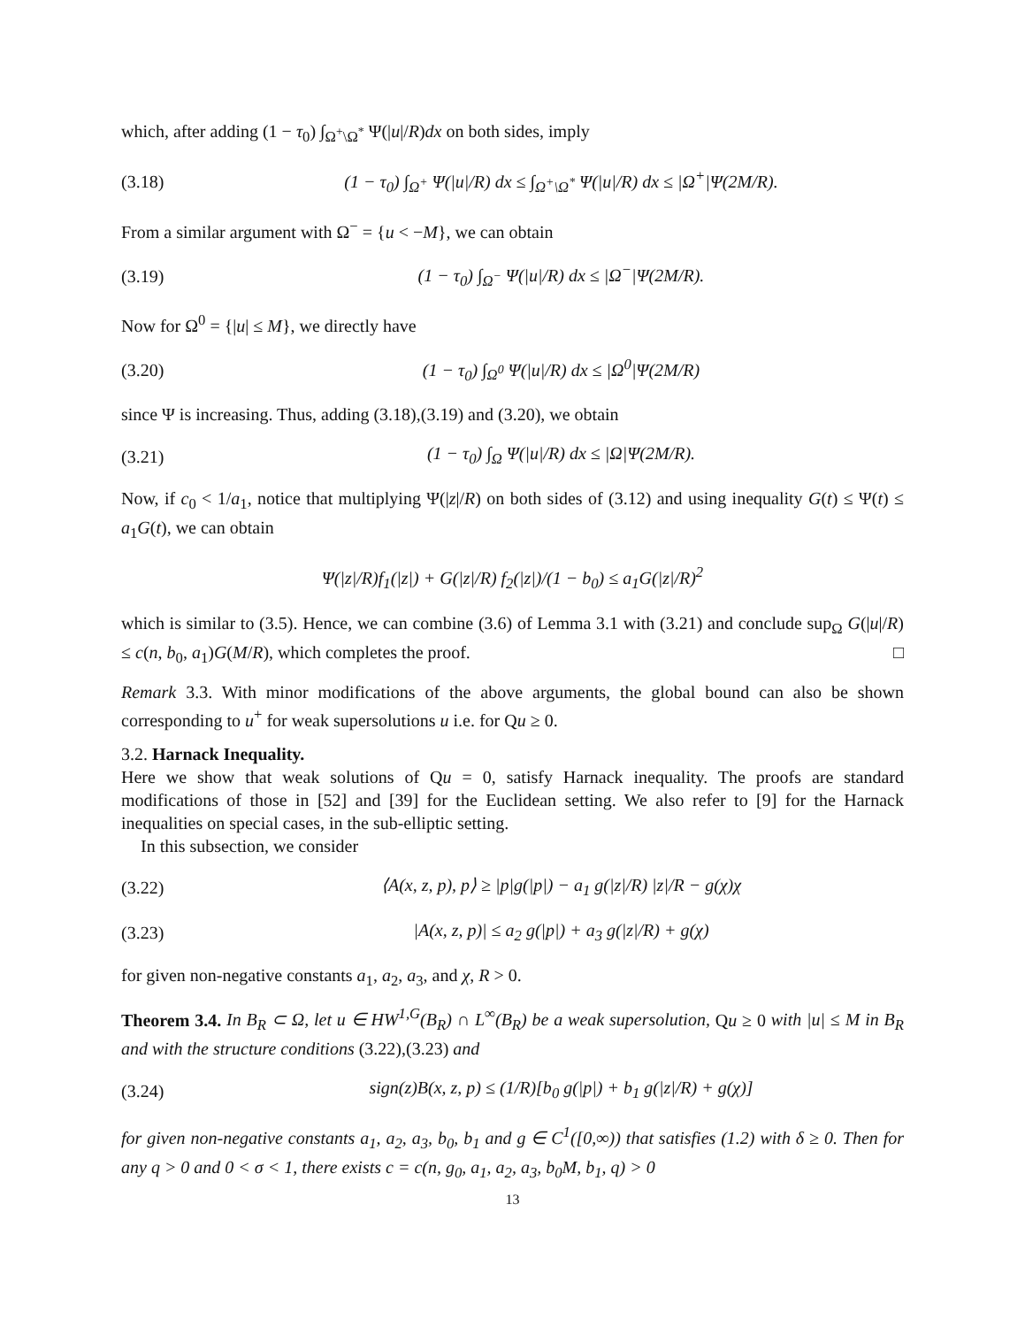which, after adding (1 − τ<sub>0</sub>) ∫<sub>Ω<sup>+</sup>\Ω<sup>*</sup></sub> Ψ(|u|/R)dx on both sides, imply
(3.18) (1 − τ<sub>0</sub>) ∫<sub>Ω<sup>+</sup></sub> Ψ(|u|/R) dx ≤ ∫<sub>Ω<sup>+</sup>\Ω<sup>*</sup></sub> Ψ(|u|/R) dx ≤ |Ω<sup>+</sup>|Ψ(2M/R).
From a similar argument with Ω<sup>−</sup> = {u < −M}, we can obtain
(3.19) (1 − τ<sub>0</sub>) ∫<sub>Ω<sup>−</sup></sub> Ψ(|u|/R) dx ≤ |Ω<sup>−</sup>|Ψ(2M/R).
Now for Ω<sup>0</sup> = {|u| ≤ M}, we directly have
(3.20) (1 − τ<sub>0</sub>) ∫<sub>Ω<sup>0</sup></sub> Ψ(|u|/R) dx ≤ |Ω<sup>0</sup>|Ψ(2M/R)
since Ψ is increasing. Thus, adding (3.18),(3.19) and (3.20), we obtain
(3.21) (1 − τ<sub>0</sub>) ∫<sub>Ω</sub> Ψ(|u|/R) dx ≤ |Ω|Ψ(2M/R).
Now, if c<sub>0</sub> < 1/a<sub>1</sub>, notice that multiplying Ψ(|z|/R) on both sides of (3.12) and using inequality G(t) ≤ Ψ(t) ≤ a<sub>1</sub>G(t), we can obtain
Ψ(|z|/R)f<sub>1</sub>(|z|) + G(|z|/R) f<sub>2</sub>(|z|)/(1 − b<sub>0</sub>) ≤ a<sub>1</sub>G(|z|/R)<sup>2</sup>
which is similar to (3.5). Hence, we can combine (3.6) of Lemma 3.1 with (3.21) and conclude sup<sub>Ω</sub> G(|u|/R) ≤ c(n, b<sub>0</sub>, a<sub>1</sub>)G(M/R), which completes the proof. □
Remark 3.3. With minor modifications of the above arguments, the global bound can also be shown corresponding to u<sup>+</sup> for weak supersolutions u i.e. for Qu ≥ 0.
3.2. Harnack Inequality.
Here we show that weak solutions of Qu = 0, satisfy Harnack inequality. The proofs are standard modifications of those in [52] and [39] for the Euclidean setting. We also refer to [9] for the Harnack inequalities on special cases, in the sub-elliptic setting.
In this subsection, we consider
(3.22) ⟨A(x, z, p), p⟩ ≥ |p|g(|p|) − a<sub>1</sub> g(|z|/R) |z|/R − g(χ)χ
(3.23) |A(x, z, p)| ≤ a<sub>2</sub> g(|p|) + a<sub>3</sub> g(|z|/R) + g(χ)
for given non-negative constants a<sub>1</sub>, a<sub>2</sub>, a<sub>3</sub>, and χ, R > 0.
Theorem 3.4. In B<sub>R</sub> ⊂ Ω, let u ∈ HW<sup>1,G</sup>(B<sub>R</sub>) ∩ L<sup>∞</sup>(B<sub>R</sub>) be a weak supersolution, Qu ≥ 0 with |u| ≤ M in B<sub>R</sub> and with the structure conditions (3.22),(3.23) and
(3.24) sign(z)B(x, z, p) ≤ (1/R)[b<sub>0</sub> g(|p|) + b<sub>1</sub> g(|z|/R) + g(χ)]
for given non-negative constants a<sub>1</sub>, a<sub>2</sub>, a<sub>3</sub>, b<sub>0</sub>, b<sub>1</sub> and g ∈ C<sup>1</sup>([0,∞)) that satisfies (1.2) with δ ≥ 0. Then for any q > 0 and 0 < σ < 1, there exists c = c(n, g<sub>0</sub>, a<sub>1</sub>, a<sub>2</sub>, a<sub>3</sub>, b<sub>0</sub>M, b<sub>1</sub>, q) > 0
13